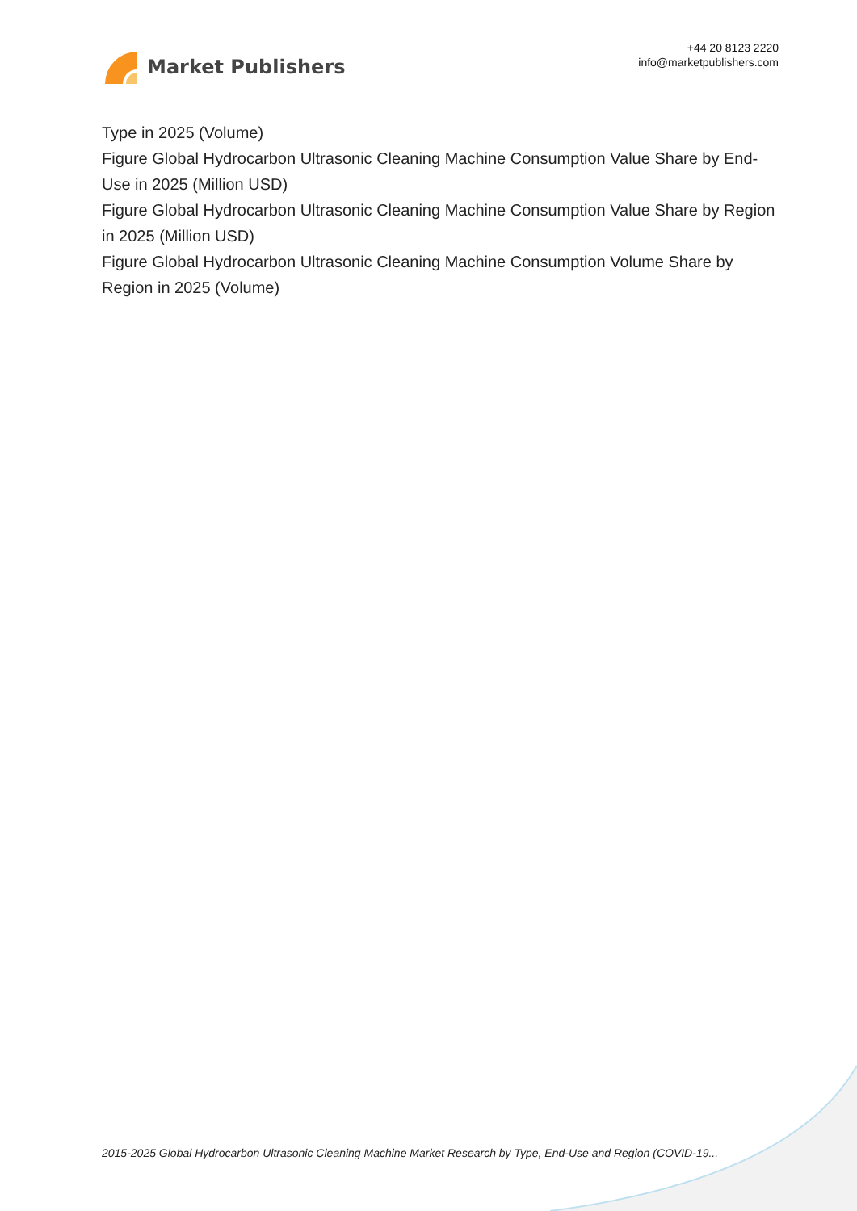Market Publishers
+44 20 8123 2220
info@marketpublishers.com
Type in 2025 (Volume)
Figure Global Hydrocarbon Ultrasonic Cleaning Machine Consumption Value Share by End-Use in 2025 (Million USD)
Figure Global Hydrocarbon Ultrasonic Cleaning Machine Consumption Value Share by Region in 2025 (Million USD)
Figure Global Hydrocarbon Ultrasonic Cleaning Machine Consumption Volume Share by Region in 2025 (Volume)
2015-2025 Global Hydrocarbon Ultrasonic Cleaning Machine Market Research by Type, End-Use and Region (COVID-19...